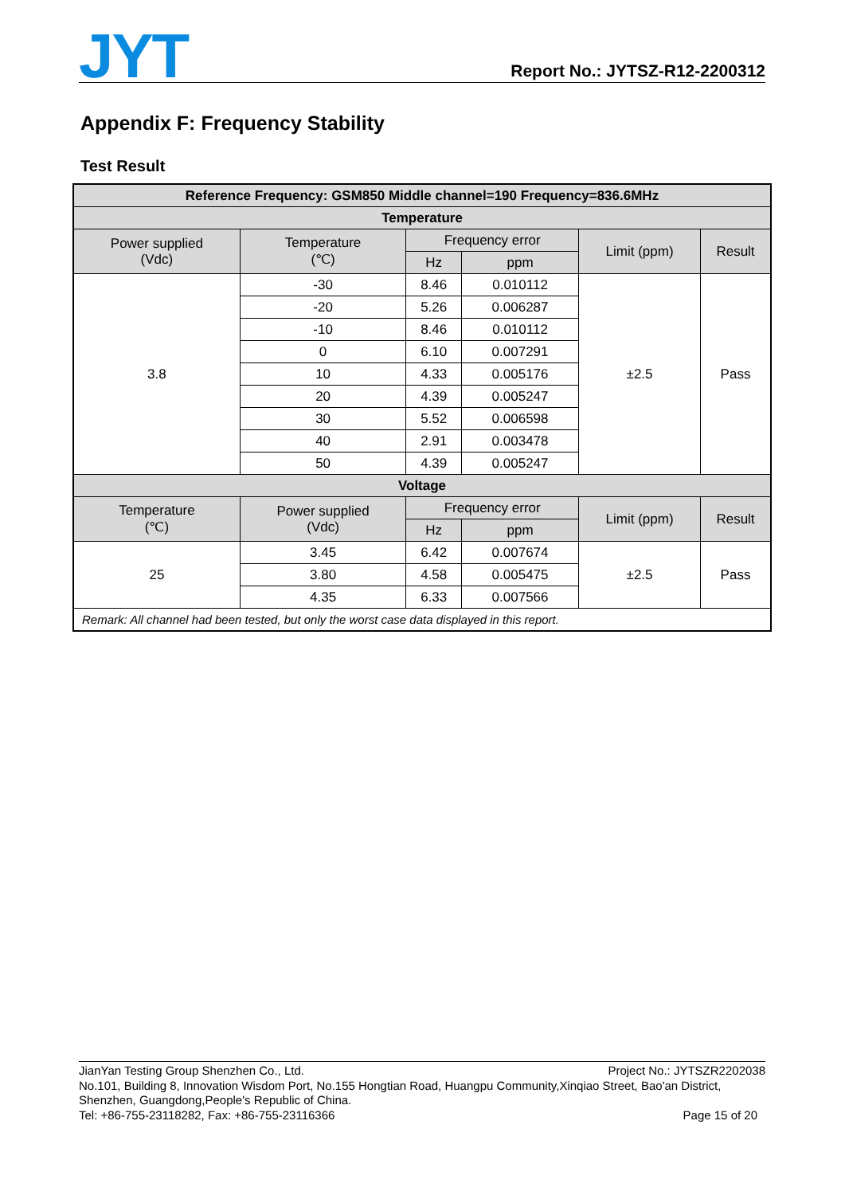JYT
Report No.: JYTSZ-R12-2200312
Appendix F: Frequency Stability
Test Result
| Reference Frequency: GSM850 Middle channel=190 Frequency=836.6MHz | | | | | |
| --- | --- | --- | --- | --- | --- |
| Temperature | | | | | |
| Power supplied (Vdc) | Temperature (℃) | Frequency error | | Limit (ppm) | Result |
| | | Hz | ppm | | |
| 3.8 | -30 | 8.46 | 0.010112 | ±2.5 | Pass |
| | -20 | 5.26 | 0.006287 | | |
| | -10 | 8.46 | 0.010112 | | |
| | 0 | 6.10 | 0.007291 | | |
| | 10 | 4.33 | 0.005176 | | |
| | 20 | 4.39 | 0.005247 | | |
| | 30 | 5.52 | 0.006598 | | |
| | 40 | 2.91 | 0.003478 | | |
| | 50 | 4.39 | 0.005247 | | |
| Voltage | | | | | |
| Temperature (℃) | Power supplied (Vdc) | Frequency error | | Limit (ppm) | Result |
| | | Hz | ppm | | |
| 25 | 3.45 | 6.42 | 0.007674 | ±2.5 | Pass |
| | 3.80 | 4.58 | 0.005475 | | |
| | 4.35 | 6.33 | 0.007566 | | |
| Remark: All channel had been tested, but only the worst case data displayed in this report. | | | | | |
JianYan Testing Group Shenzhen Co., Ltd. Project No.: JYTSZR2202038
No.101, Building 8, Innovation Wisdom Port, No.155 Hongtian Road, Huangpu Community,Xinqiao Street, Bao'an District, Shenzhen, Guangdong,People's Republic of China.
Tel: +86-755-23118282, Fax: +86-755-23116366 Page 15 of 20